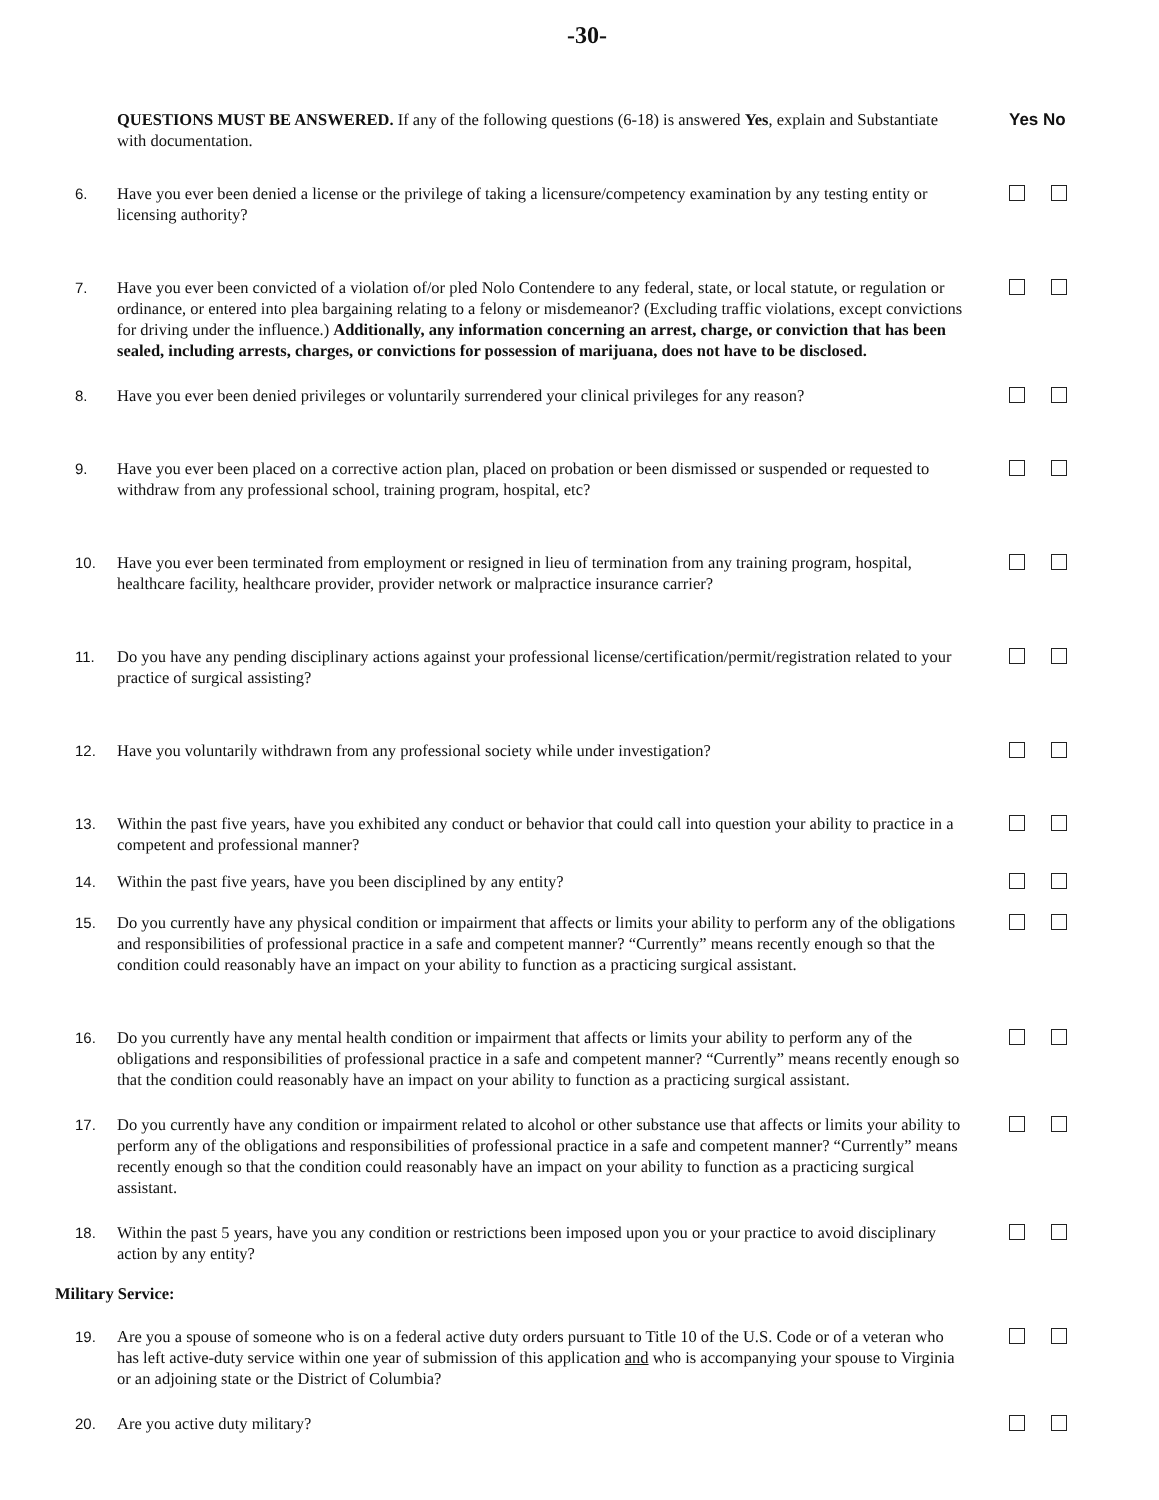-30-
QUESTIONS MUST BE ANSWERED. If any of the following questions (6-18) is answered Yes, explain and Substantiate with documentation.
Yes No
6. Have you ever been denied a license or the privilege of taking a licensure/competency examination by any testing entity or licensing authority?
7. Have you ever been convicted of a violation of/or pled Nolo Contendere to any federal, state, or local statute, or regulation or ordinance, or entered into plea bargaining relating to a felony or misdemeanor? (Excluding traffic violations, except convictions for driving under the influence.) Additionally, any information concerning an arrest, charge, or conviction that has been sealed, including arrests, charges, or convictions for possession of marijuana, does not have to be disclosed.
8. Have you ever been denied privileges or voluntarily surrendered your clinical privileges for any reason?
9. Have you ever been placed on a corrective action plan, placed on probation or been dismissed or suspended or requested to withdraw from any professional school, training program, hospital, etc?
10. Have you ever been terminated from employment or resigned in lieu of termination from any training program, hospital, healthcare facility, healthcare provider, provider network or malpractice insurance carrier?
11. Do you have any pending disciplinary actions against your professional license/certification/permit/registration related to your practice of surgical assisting?
12. Have you voluntarily withdrawn from any professional society while under investigation?
13. Within the past five years, have you exhibited any conduct or behavior that could call into question your ability to practice in a competent and professional manner?
14. Within the past five years, have you been disciplined by any entity?
15. Do you currently have any physical condition or impairment that affects or limits your ability to perform any of the obligations and responsibilities of professional practice in a safe and competent manner? “Currently” means recently enough so that the condition could reasonably have an impact on your ability to function as a practicing surgical assistant.
16. Do you currently have any mental health condition or impairment that affects or limits your ability to perform any of the obligations and responsibilities of professional practice in a safe and competent manner? “Currently” means recently enough so that the condition could reasonably have an impact on your ability to function as a practicing surgical assistant.
17. Do you currently have any condition or impairment related to alcohol or other substance use that affects or limits your ability to perform any of the obligations and responsibilities of professional practice in a safe and competent manner? “Currently” means recently enough so that the condition could reasonably have an impact on your ability to function as a practicing surgical assistant.
18. Within the past 5 years, have you any condition or restrictions been imposed upon you or your practice to avoid disciplinary action by any entity?
Military Service:
19. Are you a spouse of someone who is on a federal active duty orders pursuant to Title 10 of the U.S. Code or of a veteran who has left active-duty service within one year of submission of this application and who is accompanying your spouse to Virginia or an adjoining state or the District of Columbia?
20. Are you active duty military?